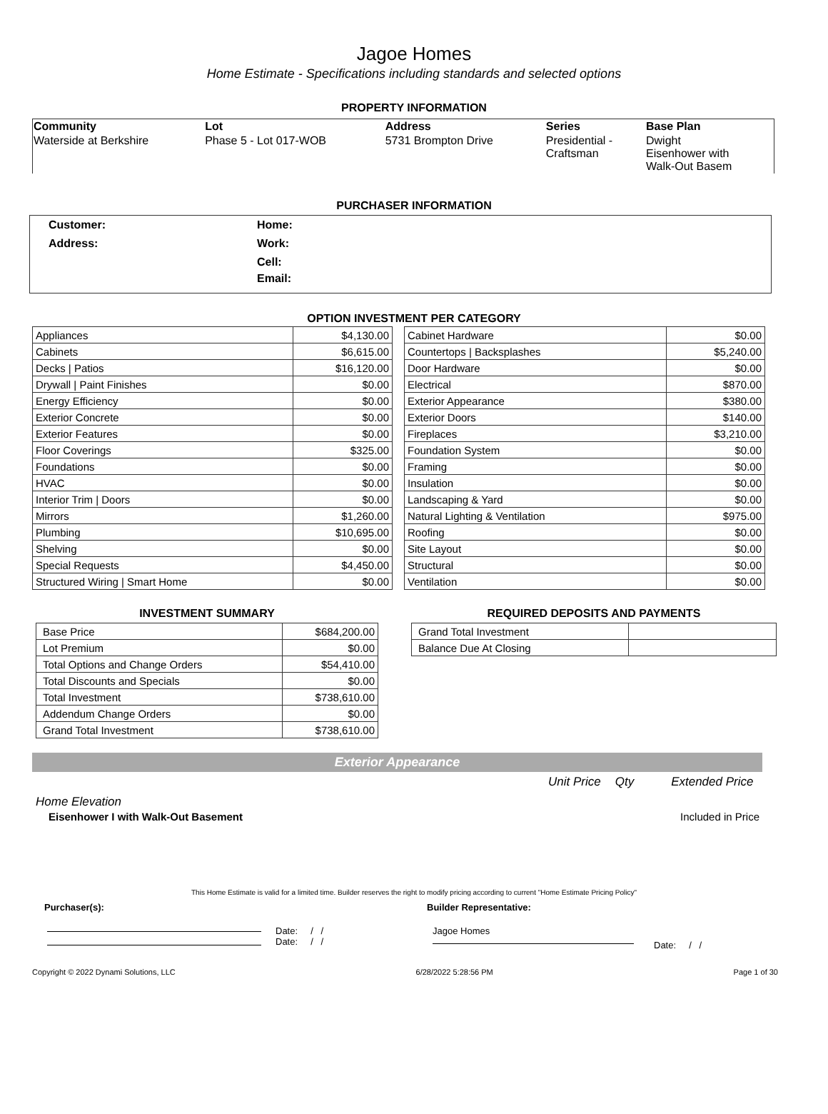Jagoe Homes
Home Estimate - Specifications including standards and selected options
PROPERTY INFORMATION
| Community | Lot | Address | Series | Base Plan |
| Waterside at Berkshire | Phase 5 - Lot 017-WOB | 5731 Brompton Drive | Presidential - Craftsman | Dwight Eisenhower with Walk-Out Basem |
PURCHASER INFORMATION
| Customer: | Home: |
| Address: | Work: |
| | Cell: |
| | Email: |
OPTION INVESTMENT PER CATEGORY
| Appliances | $4,130.00 |
| Cabinets | $6,615.00 |
| Decks / Patios | $16,120.00 |
| Drywall / Paint Finishes | $0.00 |
| Energy Efficiency | $0.00 |
| Exterior Concrete | $0.00 |
| Exterior Features | $0.00 |
| Floor Coverings | $325.00 |
| Foundations | $0.00 |
| HVAC | $0.00 |
| Interior Trim / Doors | $0.00 |
| Mirrors | $1,260.00 |
| Plumbing | $10,695.00 |
| Shelving | $0.00 |
| Special Requests | $4,450.00 |
| Structured Wiring / Smart Home | $0.00 |
| Cabinet Hardware | $0.00 |
| Countertops / Backsplashes | $5,240.00 |
| Door Hardware | $0.00 |
| Electrical | $870.00 |
| Exterior Appearance | $380.00 |
| Exterior Doors | $140.00 |
| Fireplaces | $3,210.00 |
| Foundation System | $0.00 |
| Framing | $0.00 |
| Insulation | $0.00 |
| Landscaping & Yard | $0.00 |
| Natural Lighting & Ventilation | $975.00 |
| Roofing | $0.00 |
| Site Layout | $0.00 |
| Structural | $0.00 |
| Ventilation | $0.00 |
INVESTMENT SUMMARY
| Base Price | $684,200.00 |
| Lot Premium | $0.00 |
| Total Options and Change Orders | $54,410.00 |
| Total Discounts and Specials | $0.00 |
| Total Investment | $738,610.00 |
| Addendum Change Orders | $0.00 |
| Grand Total Investment | $738,610.00 |
REQUIRED DEPOSITS AND PAYMENTS
| Grand Total Investment | |
| Balance Due At Closing | |
Exterior Appearance
Unit Price Qty Extended Price
Home Elevation
Eisenhower I with Walk-Out Basement Included in Price
This Home Estimate is valid for a limited time. Builder reserves the right to modify pricing according to current "Home Estimate Pricing Policy"
Purchaser(s): Builder Representative:
Date: / /
Date: / /
Jagoe Homes
Date: / /
Copyright © 2022 Dynami Solutions, LLC 6/28/2022 5:28:56 PM Page 1 of 30